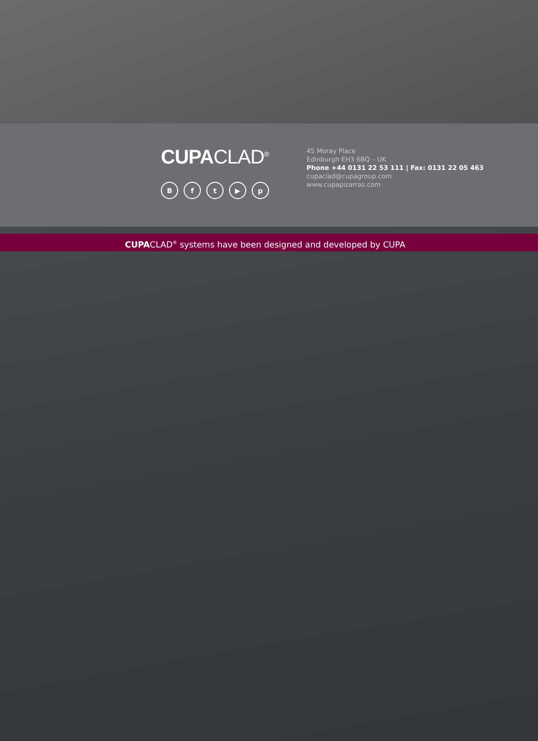CUPA CLAD<sup>®</sup>
B f t ▶ p
45 Moray Place
Edinburgh EH3 6BQ – UK
Phone +44 0131 22 53 111 | Fax: 0131 22 05 463
cupaclad@cupagroup.com
www.cupapizarras.com
CUPACLAD<sup>®</sup> systems have been designed and developed by CUPA